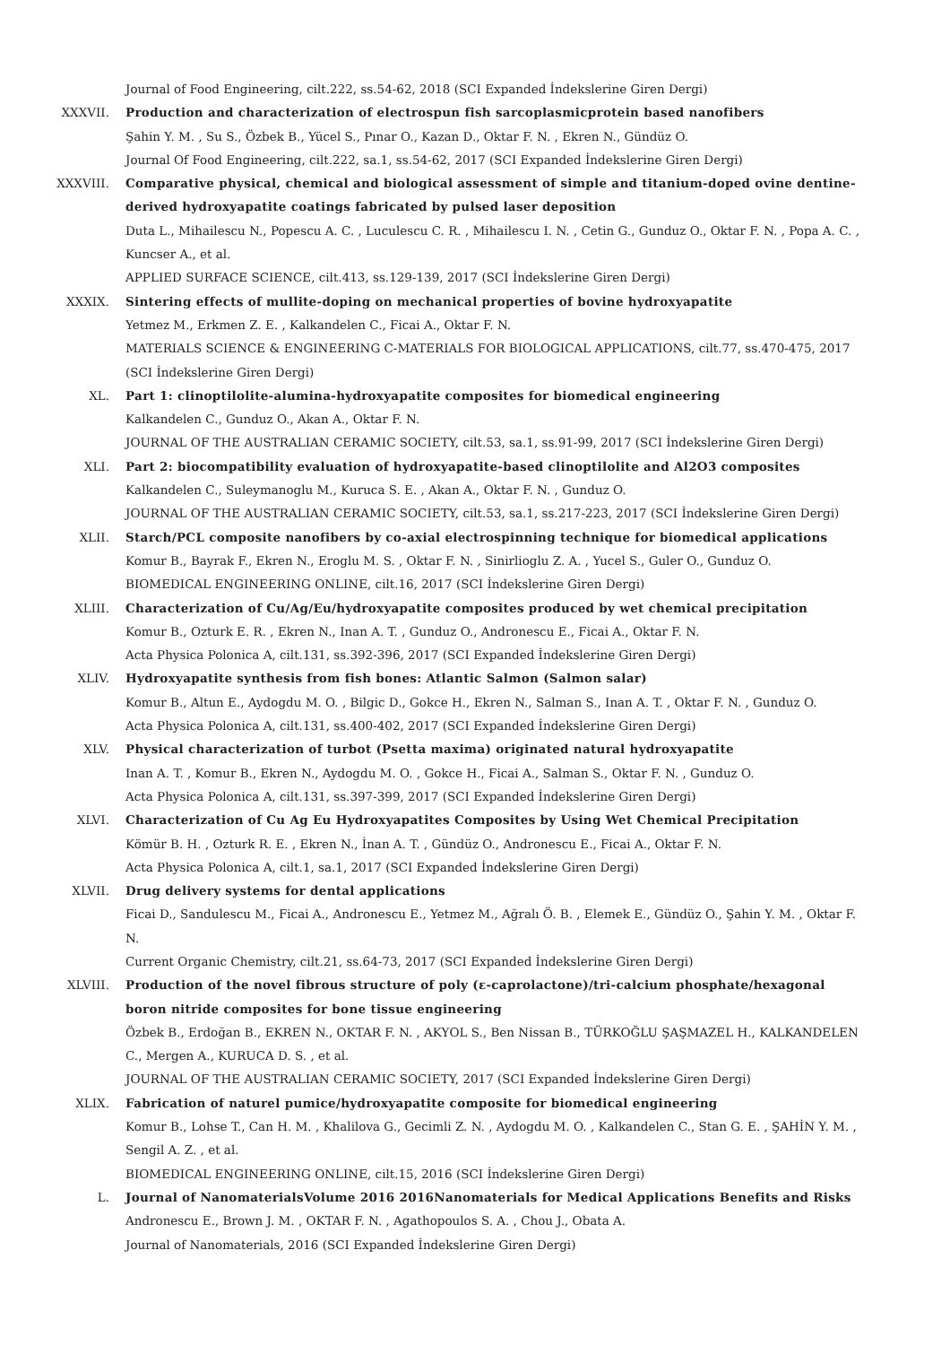Journal of Food Engineering, cilt.222, ss.54-62, 2018 (SCI Expanded İndekslerine Giren Dergi)
XXXVII. Production and characterization of electrospun fish sarcoplasmicprotein based nanofibers
Şahin Y. M. , Su S., Özbek B., Yücel S., Pınar O., Kazan D., Oktar F. N. , Ekren N., Gündüz O.
Journal Of Food Engineering, cilt.222, sa.1, ss.54-62, 2017 (SCI Expanded İndekslerine Giren Dergi)
XXXVIII. Comparative physical, chemical and biological assessment of simple and titanium-doped ovine dentine-derived hydroxyapatite coatings fabricated by pulsed laser deposition
Duta L., Mihailescu N., Popescu A. C. , Luculescu C. R. , Mihailescu I. N. , Cetin G., Gunduz O., Oktar F. N. , Popa A. C. , Kuncser A., et al.
APPLIED SURFACE SCIENCE, cilt.413, ss.129-139, 2017 (SCI İndekslerine Giren Dergi)
XXXIX. Sintering effects of mullite-doping on mechanical properties of bovine hydroxyapatite
Yetmez M., Erkmen Z. E. , Kalkandelen C., Ficai A., Oktar F. N.
MATERIALS SCIENCE & ENGINEERING C-MATERIALS FOR BIOLOGICAL APPLICATIONS, cilt.77, ss.470-475, 2017 (SCI İndekslerine Giren Dergi)
XL. Part 1: clinoptilolite-alumina-hydroxyapatite composites for biomedical engineering
Kalkandelen C., Gunduz O., Akan A., Oktar F. N.
JOURNAL OF THE AUSTRALIAN CERAMIC SOCIETY, cilt.53, sa.1, ss.91-99, 2017 (SCI İndekslerine Giren Dergi)
XLI. Part 2: biocompatibility evaluation of hydroxyapatite-based clinoptilolite and Al2O3 composites
Kalkandelen C., Suleymanoglu M., Kuruca S. E. , Akan A., Oktar F. N. , Gunduz O.
JOURNAL OF THE AUSTRALIAN CERAMIC SOCIETY, cilt.53, sa.1, ss.217-223, 2017 (SCI İndekslerine Giren Dergi)
XLII. Starch/PCL composite nanofibers by co-axial electrospinning technique for biomedical applications
Komur B., Bayrak F., Ekren N., Eroglu M. S. , Oktar F. N. , Sinirlioglu Z. A. , Yucel S., Guler O., Gunduz O.
BIOMEDICAL ENGINEERING ONLINE, cilt.16, 2017 (SCI İndekslerine Giren Dergi)
XLIII. Characterization of Cu/Ag/Eu/hydroxyapatite composites produced by wet chemical precipitation
Komur B., Ozturk E. R. , Ekren N., Inan A. T. , Gunduz O., Andronescu E., Ficai A., Oktar F. N.
Acta Physica Polonica A, cilt.131, ss.392-396, 2017 (SCI Expanded İndekslerine Giren Dergi)
XLIV. Hydroxyapatite synthesis from fish bones: Atlantic Salmon (Salmon salar)
Komur B., Altun E., Aydogdu M. O. , Bilgic D., Gokce H., Ekren N., Salman S., Inan A. T. , Oktar F. N. , Gunduz O.
Acta Physica Polonica A, cilt.131, ss.400-402, 2017 (SCI Expanded İndekslerine Giren Dergi)
XLV. Physical characterization of turbot (Psetta maxima) originated natural hydroxyapatite
Inan A. T. , Komur B., Ekren N., Aydogdu M. O. , Gokce H., Ficai A., Salman S., Oktar F. N. , Gunduz O.
Acta Physica Polonica A, cilt.131, ss.397-399, 2017 (SCI Expanded İndekslerine Giren Dergi)
XLVI. Characterization of Cu Ag Eu Hydroxyapatites Composites by Using Wet Chemical Precipitation
Kömür B. H. , Ozturk R. E. , Ekren N., İnan A. T. , Gündüz O., Andronescu E., Ficai A., Oktar F. N.
Acta Physica Polonica A, cilt.1, sa.1, 2017 (SCI Expanded İndekslerine Giren Dergi)
XLVII. Drug delivery systems for dental applications
Ficai D., Sandulescu M., Ficai A., Andronescu E., Yetmez M., Ağralı Ö. B. , Elemek E., Gündüz O., Şahin Y. M. , Oktar F. N.
Current Organic Chemistry, cilt.21, ss.64-73, 2017 (SCI Expanded İndekslerine Giren Dergi)
XLVIII. Production of the novel fibrous structure of poly (ε-caprolactone)/tri-calcium phosphate/hexagonal boron nitride composites for bone tissue engineering
Özbek B., Erdoğan B., EKREN N., OKTAR F. N. , AKYOL S., Ben Nissan B., TÜRKOĞLU ŞAŞMAZEL H., KALKANDELEN C., Mergen A., KURUCA D. S. , et al.
JOURNAL OF THE AUSTRALIAN CERAMIC SOCIETY, 2017 (SCI Expanded İndekslerine Giren Dergi)
XLIX. Fabrication of naturel pumice/hydroxyapatite composite for biomedical engineering
Komur B., Lohse T., Can H. M. , Khalilova G., Gecimli Z. N. , Aydogdu M. O. , Kalkandelen C., Stan G. E. , ŞAHİN Y. M. , Sengil A. Z. , et al.
BIOMEDICAL ENGINEERING ONLINE, cilt.15, 2016 (SCI İndekslerine Giren Dergi)
L. Journal of NanomaterialsVolume 2016 2016Nanomaterials for Medical Applications Benefits and Risks
Andronescu E., Brown J. M. , OKTAR F. N. , Agathopoulos S. A. , Chou J., Obata A.
Journal of Nanomaterials, 2016 (SCI Expanded İndekslerine Giren Dergi)